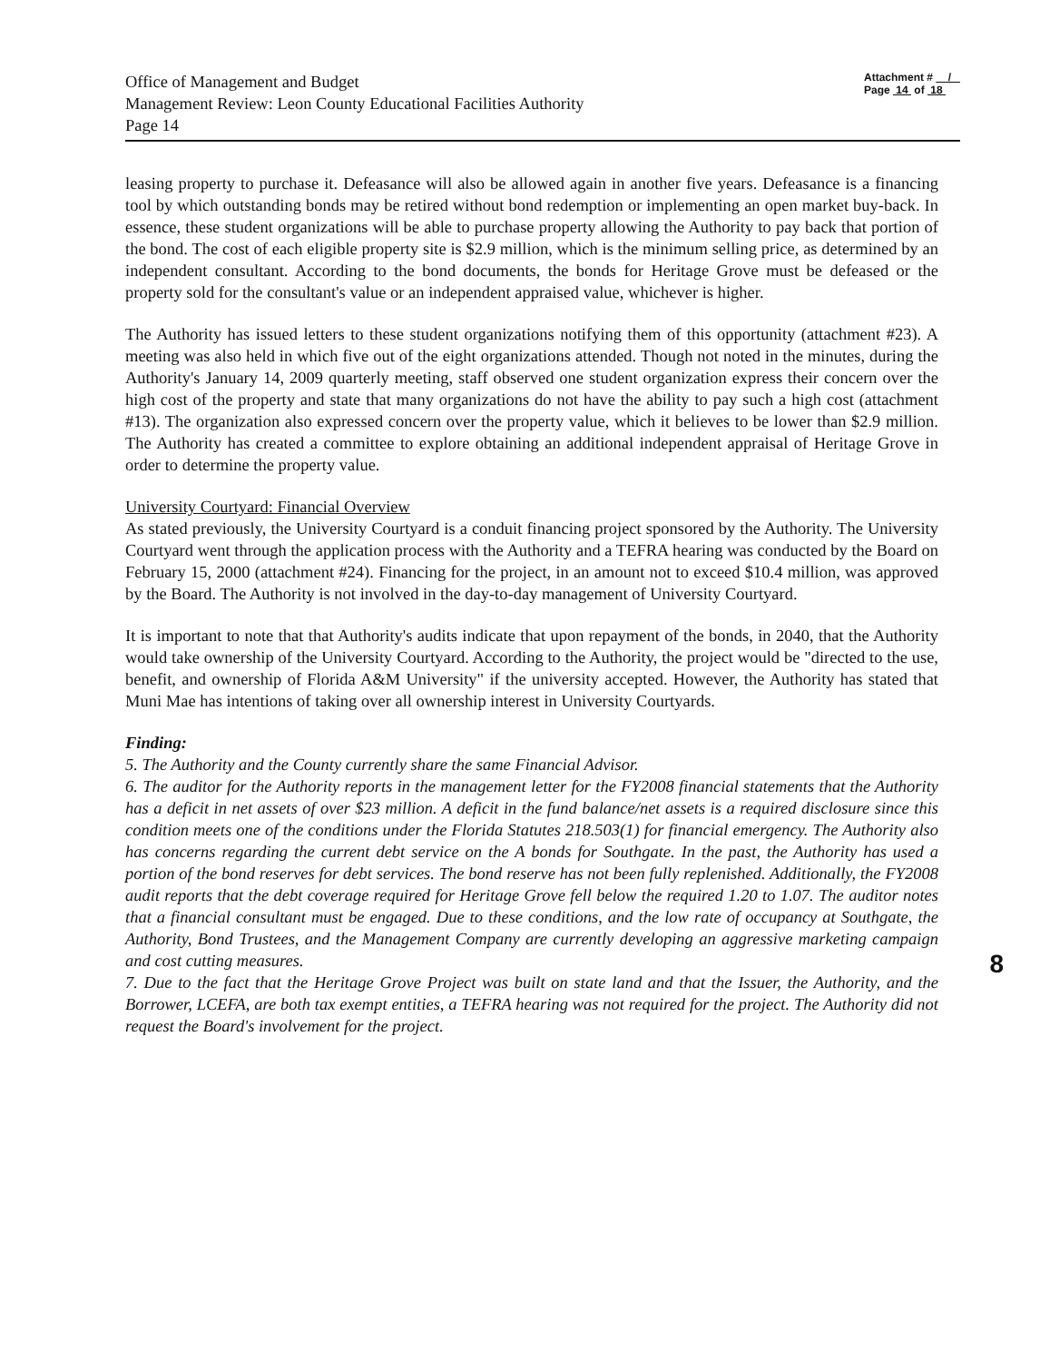Office of Management and Budget
Management Review: Leon County Educational Facilities Authority
Page 14
Attachment # /
Page 14 of 18
leasing property to purchase it. Defeasance will also be allowed again in another five years. Defeasance is a financing tool by which outstanding bonds may be retired without bond redemption or implementing an open market buy-back. In essence, these student organizations will be able to purchase property allowing the Authority to pay back that portion of the bond. The cost of each eligible property site is $2.9 million, which is the minimum selling price, as determined by an independent consultant. According to the bond documents, the bonds for Heritage Grove must be defeased or the property sold for the consultant's value or an independent appraised value, whichever is higher.
The Authority has issued letters to these student organizations notifying them of this opportunity (attachment #23). A meeting was also held in which five out of the eight organizations attended. Though not noted in the minutes, during the Authority's January 14, 2009 quarterly meeting, staff observed one student organization express their concern over the high cost of the property and state that many organizations do not have the ability to pay such a high cost (attachment #13). The organization also expressed concern over the property value, which it believes to be lower than $2.9 million. The Authority has created a committee to explore obtaining an additional independent appraisal of Heritage Grove in order to determine the property value.
University Courtyard: Financial Overview
As stated previously, the University Courtyard is a conduit financing project sponsored by the Authority. The University Courtyard went through the application process with the Authority and a TEFRA hearing was conducted by the Board on February 15, 2000 (attachment #24). Financing for the project, in an amount not to exceed $10.4 million, was approved by the Board. The Authority is not involved in the day-to-day management of University Courtyard.
It is important to note that that Authority's audits indicate that upon repayment of the bonds, in 2040, that the Authority would take ownership of the University Courtyard. According to the Authority, the project would be "directed to the use, benefit, and ownership of Florida A&M University" if the university accepted. However, the Authority has stated that Muni Mae has intentions of taking over all ownership interest in University Courtyards.
Finding:
5. The Authority and the County currently share the same Financial Advisor.
6. The auditor for the Authority reports in the management letter for the FY2008 financial statements that the Authority has a deficit in net assets of over $23 million. A deficit in the fund balance/net assets is a required disclosure since this condition meets one of the conditions under the Florida Statutes 218.503(1) for financial emergency. The Authority also has concerns regarding the current debt service on the A bonds for Southgate. In the past, the Authority has used a portion of the bond reserves for debt services. The bond reserve has not been fully replenished. Additionally, the FY2008 audit reports that the debt coverage required for Heritage Grove fell below the required 1.20 to 1.07. The auditor notes that a financial consultant must be engaged. Due to these conditions, and the low rate of occupancy at Southgate, the Authority, Bond Trustees, and the Management Company are currently developing an aggressive marketing campaign and cost cutting measures.
7. Due to the fact that the Heritage Grove Project was built on state land and that the Issuer, the Authority, and the Borrower, LCEFA, are both tax exempt entities, a TEFRA hearing was not required for the project. The Authority did not request the Board's involvement for the project.
8